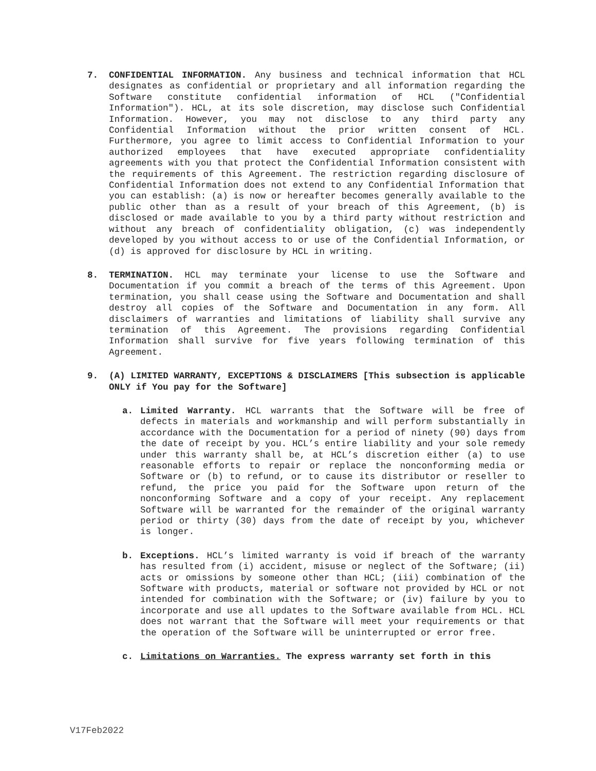7. CONFIDENTIAL INFORMATION. Any business and technical information that HCL designates as confidential or proprietary and all information regarding the Software constitute confidential information of HCL ("Confidential Information"). HCL, at its sole discretion, may disclose such Confidential Information. However, you may not disclose to any third party any Confidential Information without the prior written consent of HCL. Furthermore, you agree to limit access to Confidential Information to your authorized employees that have executed appropriate confidentiality agreements with you that protect the Confidential Information consistent with the requirements of this Agreement. The restriction regarding disclosure of Confidential Information does not extend to any Confidential Information that you can establish: (a) is now or hereafter becomes generally available to the public other than as a result of your breach of this Agreement, (b) is disclosed or made available to you by a third party without restriction and without any breach of confidentiality obligation, (c) was independently developed by you without access to or use of the Confidential Information, or (d) is approved for disclosure by HCL in writing.
8. TERMINATION. HCL may terminate your license to use the Software and Documentation if you commit a breach of the terms of this Agreement. Upon termination, you shall cease using the Software and Documentation and shall destroy all copies of the Software and Documentation in any form. All disclaimers of warranties and limitations of liability shall survive any termination of this Agreement. The provisions regarding Confidential Information shall survive for five years following termination of this Agreement.
9. (A) LIMITED WARRANTY, EXCEPTIONS & DISCLAIMERS [This subsection is applicable ONLY if You pay for the Software]
a. Limited Warranty. HCL warrants that the Software will be free of defects in materials and workmanship and will perform substantially in accordance with the Documentation for a period of ninety (90) days from the date of receipt by you. HCL’s entire liability and your sole remedy under this warranty shall be, at HCL’s discretion either (a) to use reasonable efforts to repair or replace the nonconforming media or Software or (b) to refund, or to cause its distributor or reseller to refund, the price you paid for the Software upon return of the nonconforming Software and a copy of your receipt. Any replacement Software will be warranted for the remainder of the original warranty period or thirty (30) days from the date of receipt by you, whichever is longer.
b. Exceptions. HCL’s limited warranty is void if breach of the warranty has resulted from (i) accident, misuse or neglect of the Software; (ii) acts or omissions by someone other than HCL; (iii) combination of the Software with products, material or software not provided by HCL or not intended for combination with the Software; or (iv) failure by you to incorporate and use all updates to the Software available from HCL. HCL does not warrant that the Software will meet your requirements or that the operation of the Software will be uninterrupted or error free.
c. Limitations on Warranties. The express warranty set forth in this
V17Feb2022